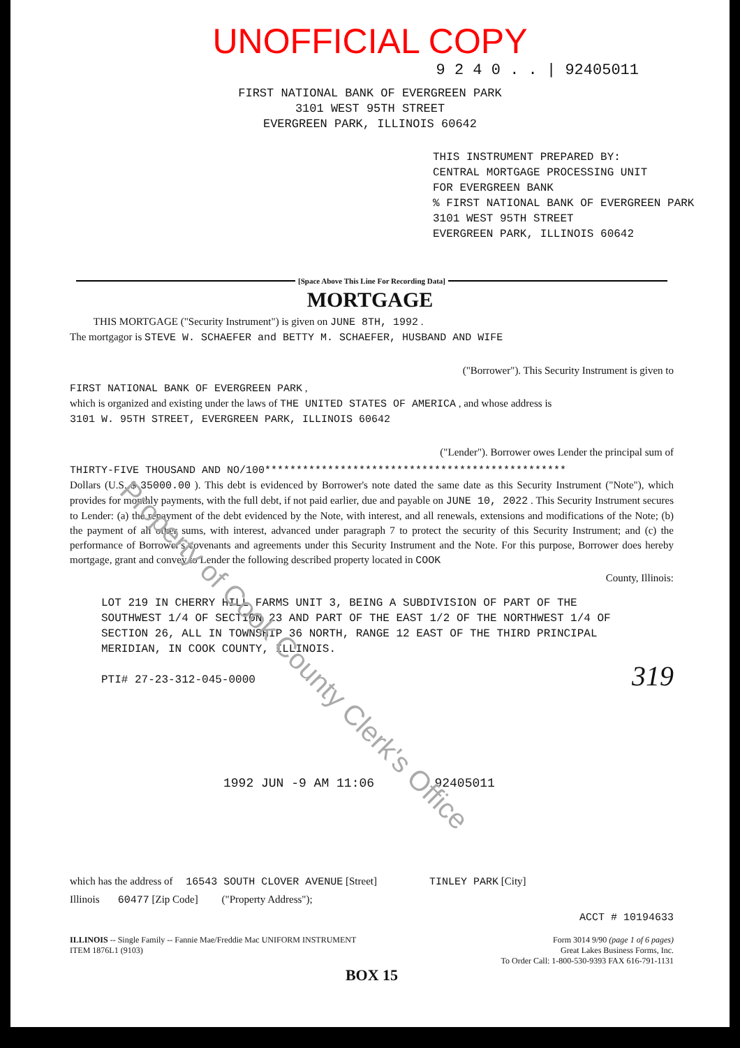UNOFFICIAL COPY
9 2 4 0 . . | 92405011
FIRST NATIONAL BANK OF EVERGREEN PARK
3101 WEST 95TH STREET
EVERGREEN PARK, ILLINOIS 60642
THIS INSTRUMENT PREPARED BY:
CENTRAL MORTGAGE PROCESSING UNIT
FOR EVERGREEN BANK
% FIRST NATIONAL BANK OF EVERGREEN PARK
3101 WEST 95TH STREET
EVERGREEN PARK, ILLINOIS 60642
[Space Above This Line For Recording Data]
MORTGAGE
THIS MORTGAGE ("Security Instrument") is given on JUNE 8TH, 1992 .
The mortgagor is STEVE W. SCHAEFER and BETTY M. SCHAEFER, HUSBAND AND WIFE
("Borrower"). This Security Instrument is given to
FIRST NATIONAL BANK OF EVERGREEN PARK ,
which is organized and existing under the laws of THE UNITED STATES OF AMERICA , and whose address is
3101 W. 95TH STREET, EVERGREEN PARK, ILLINOIS 60642
("Lender"). Borrower owes Lender the principal sum of
THIRTY-FIVE THOUSAND AND NO/100************************************************
Dollars (U.S. $ 35000.00 ). This debt is evidenced by Borrower's note dated the same date as this Security Instrument ("Note"), which provides for monthly payments, with the full debt, if not paid earlier, due and payable on JUNE 10, 2022 . This Security Instrument secures to Lender: (a) the repayment of the debt evidenced by the Note, with interest, and all renewals, extensions and modifications of the Note; (b) the payment of all other sums, with interest, advanced under paragraph 7 to protect the security of this Security Instrument; and (c) the performance of Borrower's covenants and agreements under this Security Instrument and the Note. For this purpose, Borrower does hereby mortgage, grant and convey to Lender the following described property located in COOK
County, Illinois:
LOT 219 IN CHERRY HILL FARMS UNIT 3, BEING A SUBDIVISION OF PART OF THE SOUTHWEST 1/4 OF SECTION 23 AND PART OF THE EAST 1/2 OF THE NORTHWEST 1/4 OF SECTION 26, ALL IN TOWNSHIP 36 NORTH, RANGE 12 EAST OF THE THIRD PRINCIPAL MERIDIAN, IN COOK COUNTY, ILLINOIS.
PTI# 27-23-312-045-0000
319
1992 JUN -9 AM 11:06 92405011
which has the address of 16543 SOUTH CLOVER AVENUE [Street] TINLEY PARK [City]
Illinois 60477 [Zip Code] ("Property Address");
ACCT # 10194633
ILLINOIS -- Single Family -- Fannie Mae/Freddie Mac UNIFORM INSTRUMENT
ITEM 1876L1 (9103) Form 3014 9/90 (page 1 of 6 pages)
Great Lakes Business Forms, Inc.
To Order Call: 1-800-530-9393 FAX 616-791-1131
BOX 15
Property of Cook County Clerk's Office